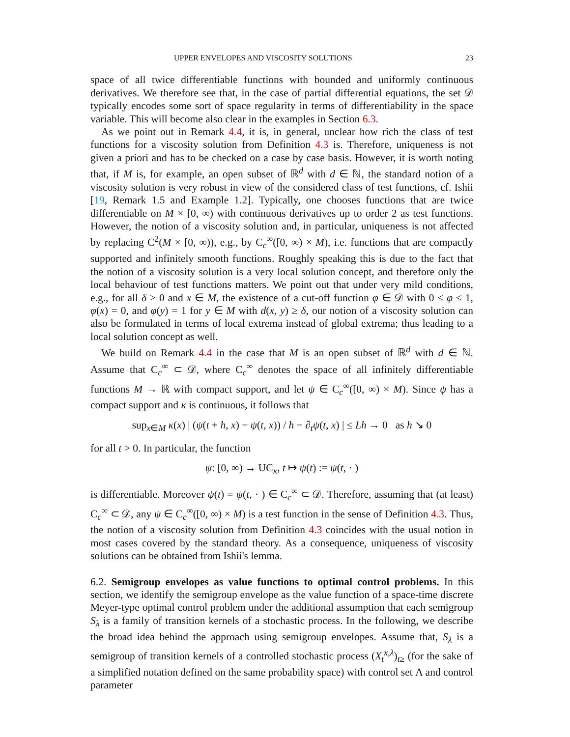UPPER ENVELOPES AND VISCOSITY SOLUTIONS 23
space of all twice differentiable functions with bounded and uniformly continuous derivatives. We therefore see that, in the case of partial differential equations, the set 𝒟 typically encodes some sort of space regularity in terms of differentiability in the space variable. This will become also clear in the examples in Section 6.3.
As we point out in Remark 4.4, it is, in general, unclear how rich the class of test functions for a viscosity solution from Definition 4.3 is. Therefore, uniqueness is not given a priori and has to be checked on a case by case basis. However, it is worth noting that, if M is, for example, an open subset of ℝ<sup>d</sup> with d ∈ ℕ, the standard notion of a viscosity solution is very robust in view of the considered class of test functions, cf. Ishii [19, Remark 1.5 and Example 1.2]. Typically, one chooses functions that are twice differentiable on M × [0, ∞) with continuous derivatives up to order 2 as test functions. However, the notion of a viscosity solution and, in particular, uniqueness is not affected by replacing C<sup>2</sup>(M × [0, ∞)), e.g., by C<sub>c</sub><sup>∞</sup>([0, ∞) × M), i.e. functions that are compactly supported and infinitely smooth functions. Roughly speaking this is due to the fact that the notion of a viscosity solution is a very local solution concept, and therefore only the local behaviour of test functions matters. We point out that under very mild conditions, e.g., for all δ > 0 and x ∈ M, the existence of a cut-off function φ ∈ 𝒟 with 0 ≤ φ ≤ 1, φ(x) = 0, and φ(y) = 1 for y ∈ M with d(x, y) ≥ δ, our notion of a viscosity solution can also be formulated in terms of local extrema instead of global extrema; thus leading to a local solution concept as well.
We build on Remark 4.4 in the case that M is an open subset of ℝ<sup>d</sup> with d ∈ ℕ. Assume that C<sub>c</sub><sup>∞</sup> ⊂ 𝒟, where C<sub>c</sub><sup>∞</sup> denotes the space of all infinitely differentiable functions M → ℝ with compact support, and let ψ ∈ C<sub>c</sub><sup>∞</sup>([0, ∞) × M). Since ψ has a compact support and κ is continuous, it follows that
sup<sub>x∈M</sub> κ(x) | (ψ(t + h, x) − ψ(t, x)) / h − ∂<sub>t</sub>ψ(t, x) | ≤ Lh → 0 as h ↘ 0
for all t > 0. In particular, the function
ψ: [0, ∞) → UC<sub>κ</sub>, t ↦ ψ(t) := ψ(t, · )
is differentiable. Moreover ψ(t) = ψ(t, · ) ∈ C<sub>c</sub><sup>∞</sup> ⊂ 𝒟. Therefore, assuming that (at least) C<sub>c</sub><sup>∞</sup> ⊂ 𝒟, any ψ ∈ C<sub>c</sub><sup>∞</sup>([0, ∞) × M) is a test function in the sense of Definition 4.3. Thus, the notion of a viscosity solution from Definition 4.3 coincides with the usual notion in most cases covered by the standard theory. As a consequence, uniqueness of viscosity solutions can be obtained from Ishii's lemma.
6.2. Semigroup envelopes as value functions to optimal control problems. In this section, we identify the semigroup envelope as the value function of a space-time discrete Meyer-type optimal control problem under the additional assumption that each semigroup S<sub>λ</sub> is a family of transition kernels of a stochastic process. In the following, we describe the broad idea behind the approach using semigroup envelopes. Assume that, S<sub>λ</sub> is a semigroup of transition kernels of a controlled stochastic process (X<sub>t</sub><sup>x,λ</sup>)<sub>t≥</sub> (for the sake of a simplified notation defined on the same probability space) with control set Λ and control parameter